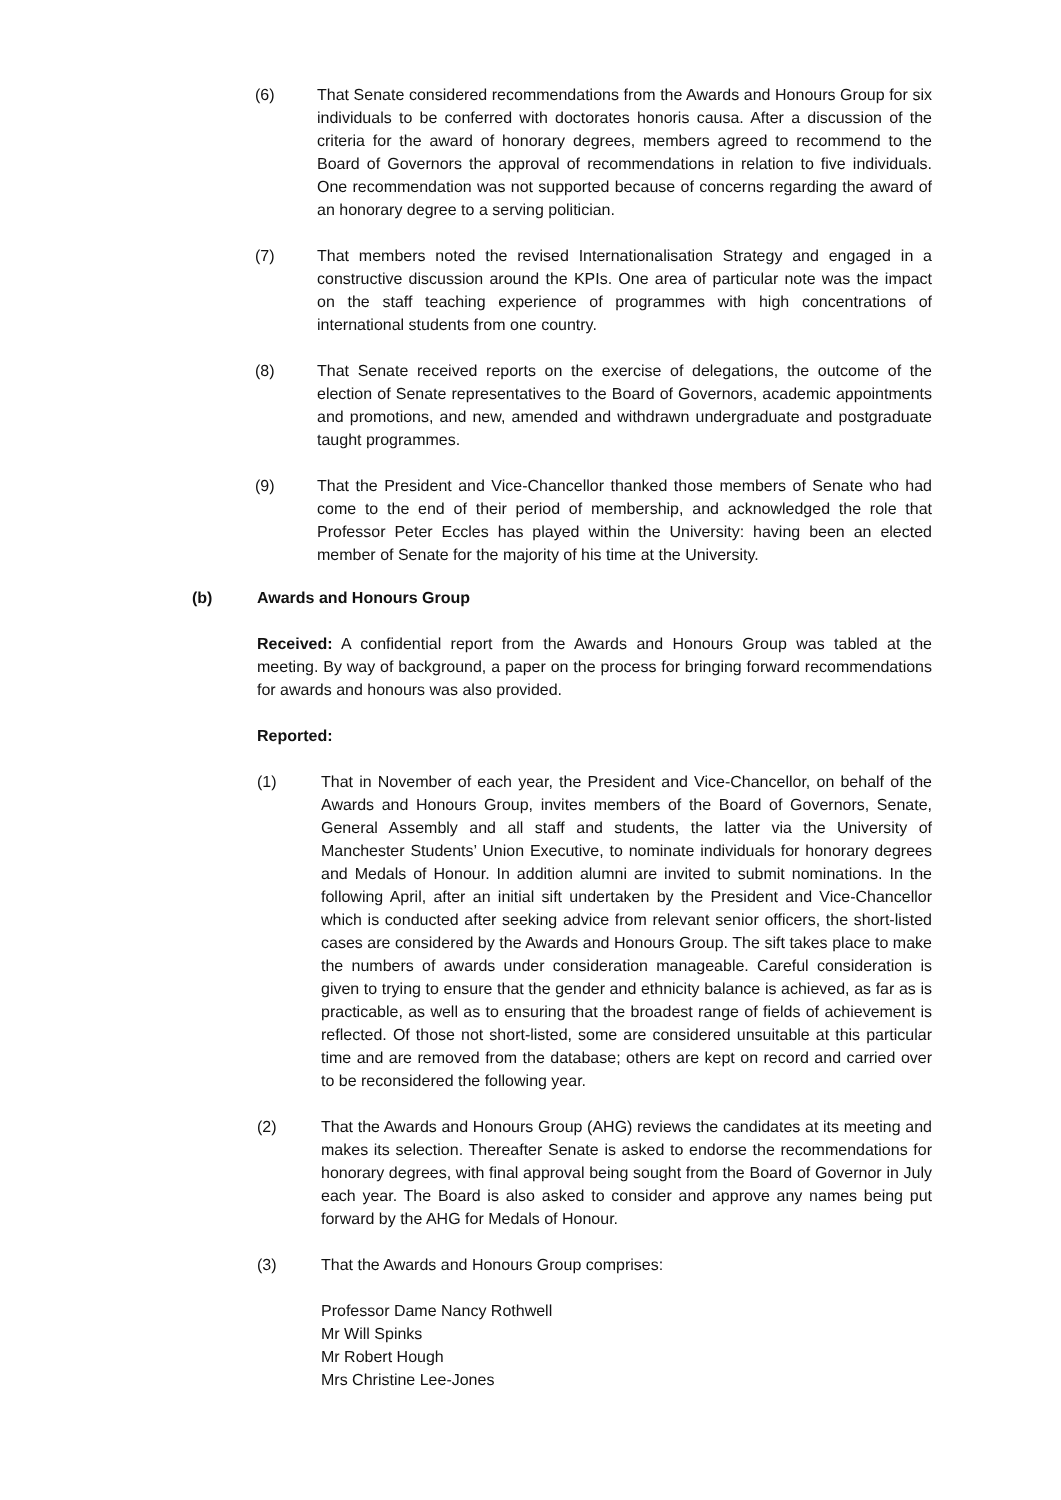(6) That Senate considered recommendations from the Awards and Honours Group for six individuals to be conferred with doctorates honoris causa. After a discussion of the criteria for the award of honorary degrees, members agreed to recommend to the Board of Governors the approval of recommendations in relation to five individuals. One recommendation was not supported because of concerns regarding the award of an honorary degree to a serving politician.
(7) That members noted the revised Internationalisation Strategy and engaged in a constructive discussion around the KPIs. One area of particular note was the impact on the staff teaching experience of programmes with high concentrations of international students from one country.
(8) That Senate received reports on the exercise of delegations, the outcome of the election of Senate representatives to the Board of Governors, academic appointments and promotions, and new, amended and withdrawn undergraduate and postgraduate taught programmes.
(9) That the President and Vice-Chancellor thanked those members of Senate who had come to the end of their period of membership, and acknowledged the role that Professor Peter Eccles has played within the University: having been an elected member of Senate for the majority of his time at the University.
(b) Awards and Honours Group
Received: A confidential report from the Awards and Honours Group was tabled at the meeting. By way of background, a paper on the process for bringing forward recommendations for awards and honours was also provided.
Reported:
(1) That in November of each year, the President and Vice-Chancellor, on behalf of the Awards and Honours Group, invites members of the Board of Governors, Senate, General Assembly and all staff and students, the latter via the University of Manchester Students’ Union Executive, to nominate individuals for honorary degrees and Medals of Honour. In addition alumni are invited to submit nominations. In the following April, after an initial sift undertaken by the President and Vice-Chancellor which is conducted after seeking advice from relevant senior officers, the short-listed cases are considered by the Awards and Honours Group. The sift takes place to make the numbers of awards under consideration manageable. Careful consideration is given to trying to ensure that the gender and ethnicity balance is achieved, as far as is practicable, as well as to ensuring that the broadest range of fields of achievement is reflected. Of those not short-listed, some are considered unsuitable at this particular time and are removed from the database; others are kept on record and carried over to be reconsidered the following year.
(2) That the Awards and Honours Group (AHG) reviews the candidates at its meeting and makes its selection. Thereafter Senate is asked to endorse the recommendations for honorary degrees, with final approval being sought from the Board of Governor in July each year. The Board is also asked to consider and approve any names being put forward by the AHG for Medals of Honour.
(3) That the Awards and Honours Group comprises:
Professor Dame Nancy Rothwell
Mr Will Spinks
Mr Robert Hough
Mrs Christine Lee-Jones